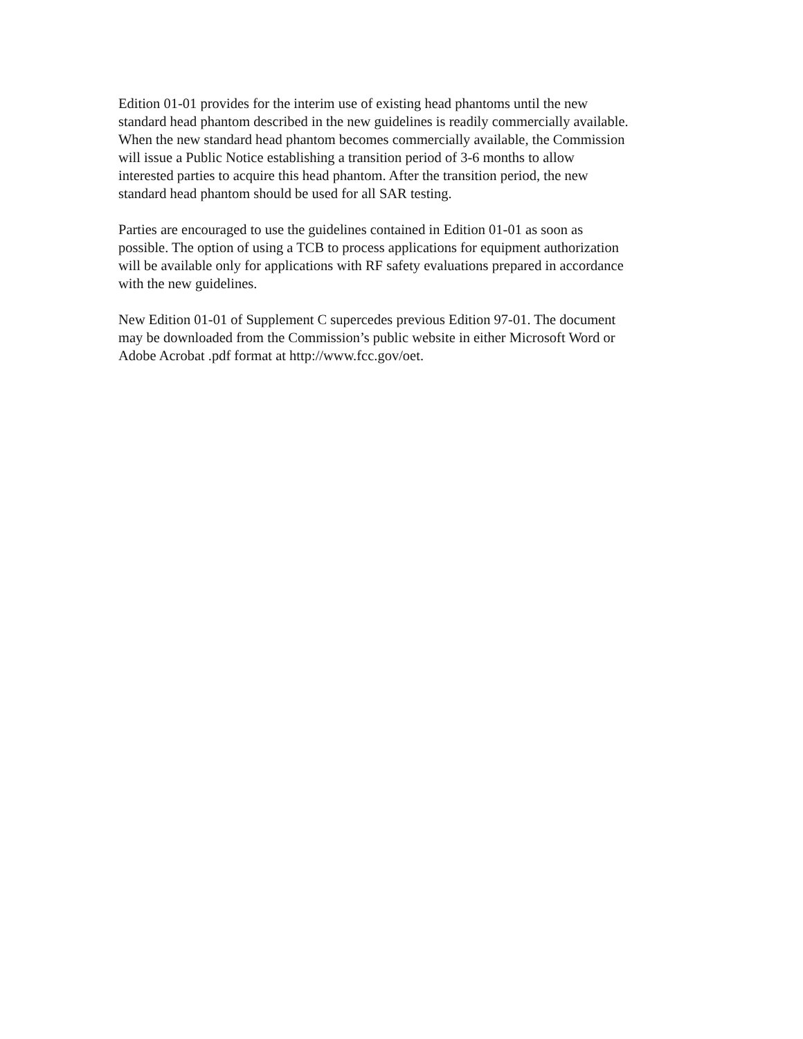Edition 01-01 provides for the interim use of existing head phantoms until the new standard head phantom described in the new guidelines is readily commercially available. When the new standard head phantom becomes commercially available, the Commission will issue a Public Notice establishing a transition period of 3-6 months to allow interested parties to acquire this head phantom. After the transition period, the new standard head phantom should be used for all SAR testing.
Parties are encouraged to use the guidelines contained in Edition 01-01 as soon as possible. The option of using a TCB to process applications for equipment authorization will be available only for applications with RF safety evaluations prepared in accordance with the new guidelines.
New Edition 01-01 of Supplement C supercedes previous Edition 97-01. The document may be downloaded from the Commission’s public website in either Microsoft Word or Adobe Acrobat .pdf format at http://www.fcc.gov/oet.